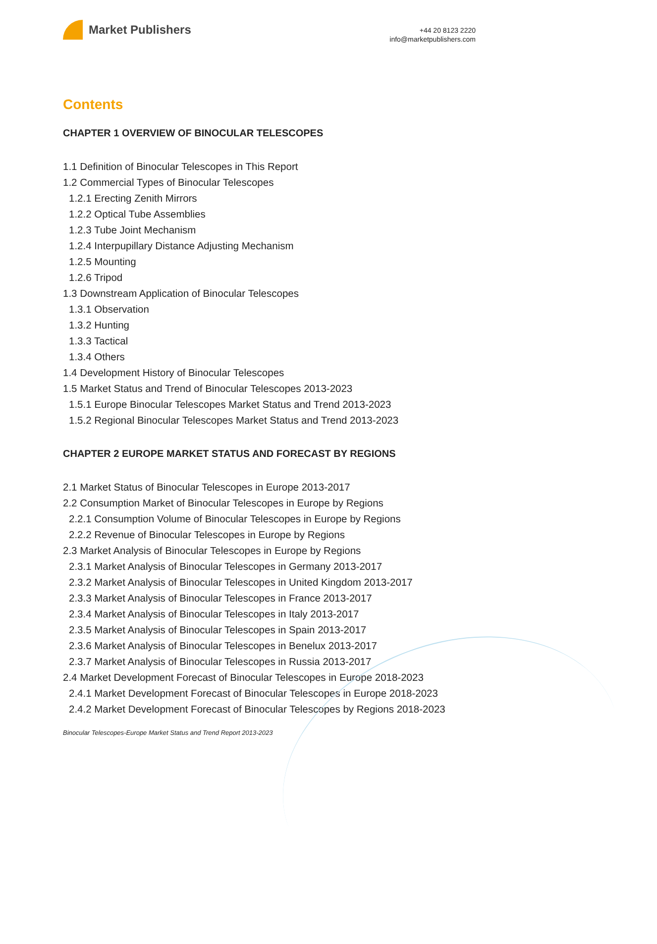Market Publishers
+44 20 8123 2220
info@marketpublishers.com
Contents
CHAPTER 1 OVERVIEW OF BINOCULAR TELESCOPES
1.1 Definition of Binocular Telescopes in This Report
1.2 Commercial Types of Binocular Telescopes
1.2.1 Erecting Zenith Mirrors
1.2.2 Optical Tube Assemblies
1.2.3 Tube Joint Mechanism
1.2.4 Interpupillary Distance Adjusting Mechanism
1.2.5 Mounting
1.2.6 Tripod
1.3 Downstream Application of Binocular Telescopes
1.3.1 Observation
1.3.2 Hunting
1.3.3 Tactical
1.3.4 Others
1.4 Development History of Binocular Telescopes
1.5 Market Status and Trend of Binocular Telescopes 2013-2023
1.5.1 Europe Binocular Telescopes Market Status and Trend 2013-2023
1.5.2 Regional Binocular Telescopes Market Status and Trend 2013-2023
CHAPTER 2 EUROPE MARKET STATUS AND FORECAST BY REGIONS
2.1 Market Status of Binocular Telescopes in Europe 2013-2017
2.2 Consumption Market of Binocular Telescopes in Europe by Regions
2.2.1 Consumption Volume of Binocular Telescopes in Europe by Regions
2.2.2 Revenue of Binocular Telescopes in Europe by Regions
2.3 Market Analysis of Binocular Telescopes in Europe by Regions
2.3.1 Market Analysis of Binocular Telescopes in Germany 2013-2017
2.3.2 Market Analysis of Binocular Telescopes in United Kingdom 2013-2017
2.3.3 Market Analysis of Binocular Telescopes in France 2013-2017
2.3.4 Market Analysis of Binocular Telescopes in Italy 2013-2017
2.3.5 Market Analysis of Binocular Telescopes in Spain 2013-2017
2.3.6 Market Analysis of Binocular Telescopes in Benelux 2013-2017
2.3.7 Market Analysis of Binocular Telescopes in Russia 2013-2017
2.4 Market Development Forecast of Binocular Telescopes in Europe 2018-2023
2.4.1 Market Development Forecast of Binocular Telescopes in Europe 2018-2023
2.4.2 Market Development Forecast of Binocular Telescopes by Regions 2018-2023
Binocular Telescopes-Europe Market Status and Trend Report 2013-2023